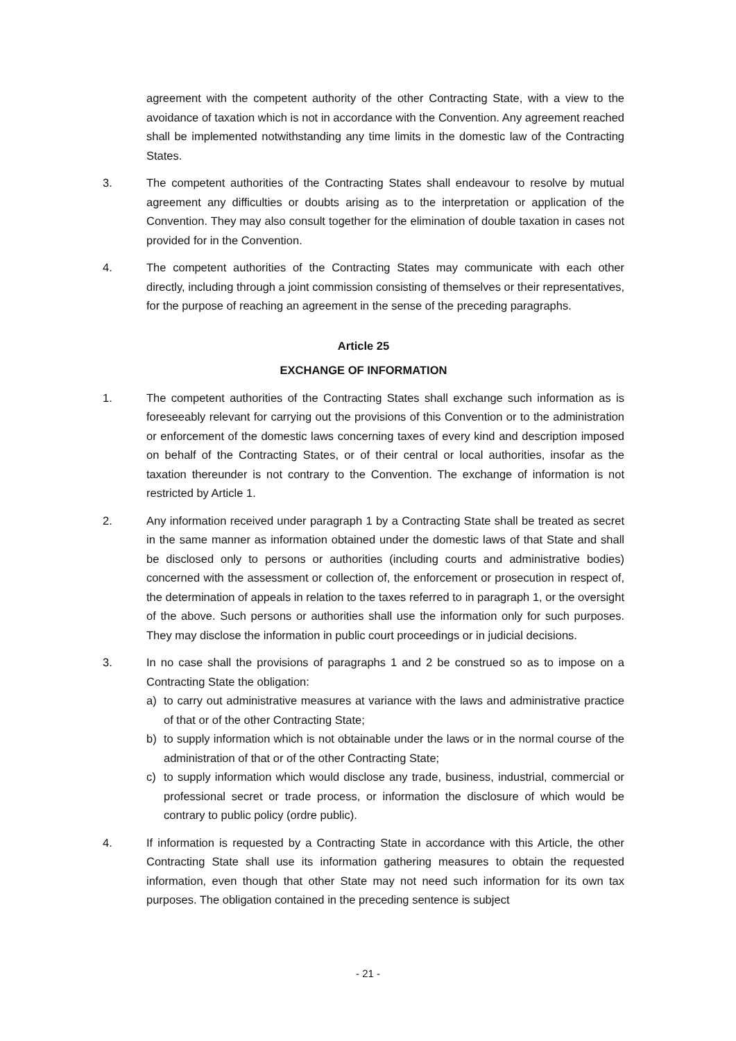agreement with the competent authority of the other Contracting State, with a view to the avoidance of taxation which is not in accordance with the Convention. Any agreement reached shall be implemented notwithstanding any time limits in the domestic law of the Contracting States.
3. The competent authorities of the Contracting States shall endeavour to resolve by mutual agreement any difficulties or doubts arising as to the interpretation or application of the Convention. They may also consult together for the elimination of double taxation in cases not provided for in the Convention.
4. The competent authorities of the Contracting States may communicate with each other directly, including through a joint commission consisting of themselves or their representatives, for the purpose of reaching an agreement in the sense of the preceding paragraphs.
Article 25
EXCHANGE OF INFORMATION
1. The competent authorities of the Contracting States shall exchange such information as is foreseeably relevant for carrying out the provisions of this Convention or to the administration or enforcement of the domestic laws concerning taxes of every kind and description imposed on behalf of the Contracting States, or of their central or local authorities, insofar as the taxation thereunder is not contrary to the Convention. The exchange of information is not restricted by Article 1.
2. Any information received under paragraph 1 by a Contracting State shall be treated as secret in the same manner as information obtained under the domestic laws of that State and shall be disclosed only to persons or authorities (including courts and administrative bodies) concerned with the assessment or collection of, the enforcement or prosecution in respect of, the determination of appeals in relation to the taxes referred to in paragraph 1, or the oversight of the above. Such persons or authorities shall use the information only for such purposes. They may disclose the information in public court proceedings or in judicial decisions.
3. In no case shall the provisions of paragraphs 1 and 2 be construed so as to impose on a Contracting State the obligation:
a) to carry out administrative measures at variance with the laws and administrative practice of that or of the other Contracting State;
b) to supply information which is not obtainable under the laws or in the normal course of the administration of that or of the other Contracting State;
c) to supply information which would disclose any trade, business, industrial, commercial or professional secret or trade process, or information the disclosure of which would be contrary to public policy (ordre public).
4. If information is requested by a Contracting State in accordance with this Article, the other Contracting State shall use its information gathering measures to obtain the requested information, even though that other State may not need such information for its own tax purposes. The obligation contained in the preceding sentence is subject
- 21 -